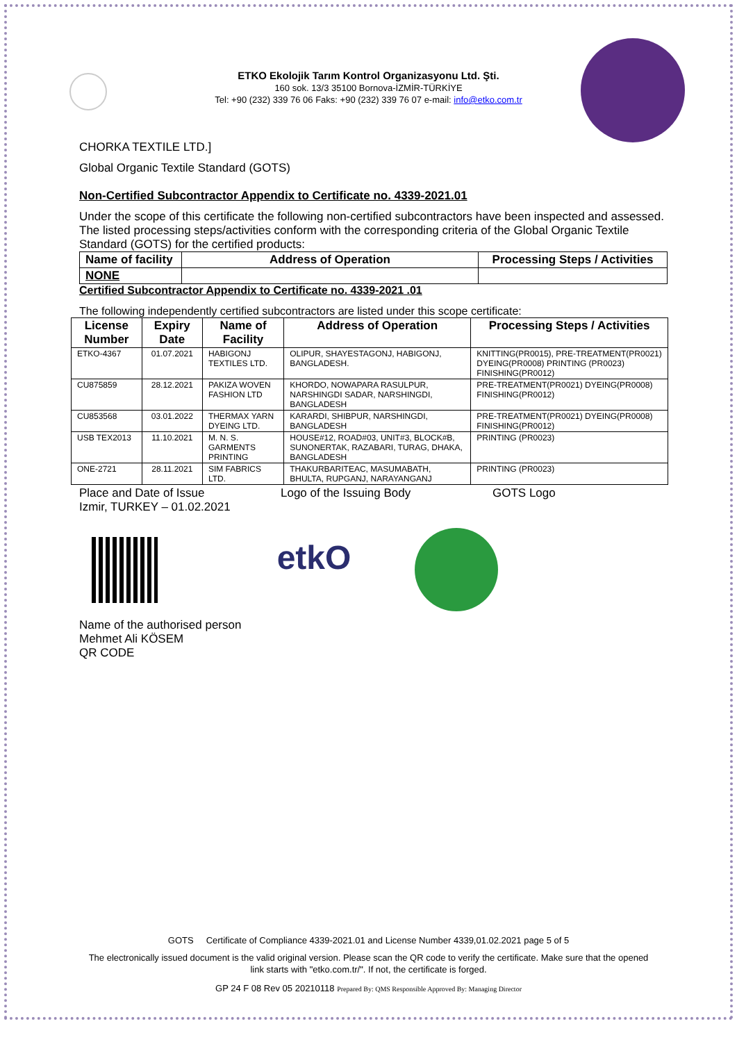ETKO Ekolojik Tarım Kontrol Organizasyonu Ltd. Şti.
160 sok. 13/3 35100 Bornova-İZMİR-TÜRKİYE
Tel: +90 (232) 339 76 06 Faks: +90 (232) 339 76 07 e-mail: info@etko.com.tr
CHORKA TEXTILE LTD.]
Global Organic Textile Standard (GOTS)
Non-Certified Subcontractor Appendix to Certificate no. 4339-2021.01
Under the scope of this certificate the following non-certified subcontractors have been inspected and assessed. The listed processing steps/activities conform with the corresponding criteria of the Global Organic Textile Standard (GOTS) for the certified products:
| Name of facility | Address of Operation | Processing Steps / Activities |
| --- | --- | --- |
| NONE | | |
Certified Subcontractor Appendix to Certificate no. 4339-2021 .01
The following independently certified subcontractors are listed under this scope certificate:
| License Number | Expiry Date | Name of Facility | Address of Operation | Processing Steps / Activities |
| --- | --- | --- | --- | --- |
| ETKO-4367 | 01.07.2021 | HABIGONJ TEXTILES LTD. | OLIPUR, SHAYESTAGONJ, HABIGONJ, BANGLADESH. | KNITTING(PR0015), PRE-TREATMENT(PR0021) DYEING(PR0008) PRINTING (PR0023) FINISHING(PR0012) |
| CU875859 | 28.12.2021 | PAKIZA WOVEN FASHION LTD | KHORDO, NOWAPARA RASULPUR, NARSHINGDI SADAR, NARSHINGDI, BANGLADESH | PRE-TREATMENT(PR0021) DYEING(PR0008) FINISHING(PR0012) |
| CU853568 | 03.01.2022 | THERMAX YARN DYEING LTD. | KARARDI, SHIBPUR, NARSHINGDI, BANGLADESH | PRE-TREATMENT(PR0021) DYEING(PR0008) FINISHING(PR0012) |
| USB TEX2013 | 11.10.2021 | M. N. S. GARMENTS PRINTING | HOUSE#12, ROAD#03, UNIT#3, BLOCK#B, SUNONERTAK, RAZABARI, TURAG, DHAKA, BANGLADESH | PRINTING (PR0023) |
| ONE-2721 | 28.11.2021 | SIM FABRICS LTD. | THAKURBARITEAC, MASUMABATH, BHULTA, RUPGANJ, NARAYANGANJ | PRINTING (PR0023) |
Place and Date of Issue
Izmir, TURKEY – 01.02.2021
Logo of the Issuing Body GOTS Logo
etkO
Name of the authorised person
Mehmet Ali KÖSEM
QR CODE
GOTS Certificate of Compliance 4339-2021.01 and License Number 4339,01.02.2021 page 5 of 5
The electronically issued document is the valid original version. Please scan the QR code to verify the certificate. Make sure that the opened link starts with "etko.com.tr/". If not, the certificate is forged.
GP 24 F 08 Rev 05 20210118 Prepared By: QMS Responsible Approved By: Managing Director